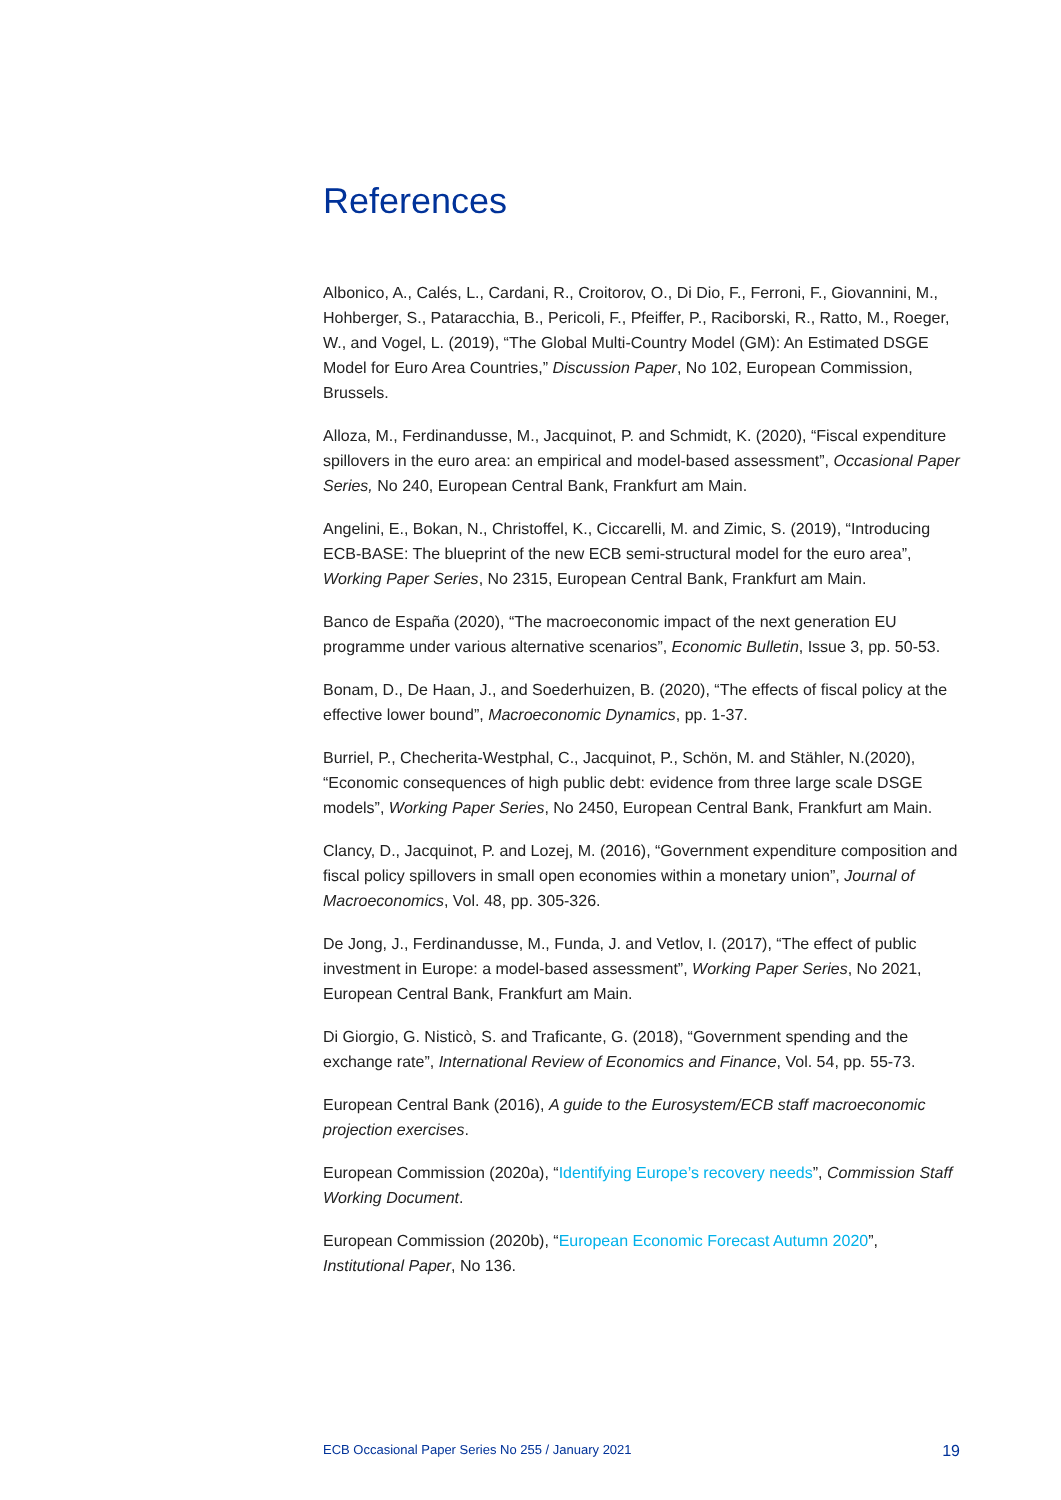References
Albonico, A., Calés, L., Cardani, R., Croitorov, O., Di Dio, F., Ferroni, F., Giovannini, M., Hohberger, S., Pataracchia, B., Pericoli, F., Pfeiffer, P., Raciborski, R., Ratto, M., Roeger, W., and Vogel, L. (2019), “The Global Multi-Country Model (GM): An Estimated DSGE Model for Euro Area Countries,” Discussion Paper, No 102, European Commission, Brussels.
Alloza, M., Ferdinandusse, M., Jacquinot, P. and Schmidt, K. (2020), “Fiscal expenditure spillovers in the euro area: an empirical and model-based assessment”, Occasional Paper Series, No 240, European Central Bank, Frankfurt am Main.
Angelini, E., Bokan, N., Christoffel, K., Ciccarelli, M. and Zimic, S. (2019), “Introducing ECB-BASE: The blueprint of the new ECB semi-structural model for the euro area”, Working Paper Series, No 2315, European Central Bank, Frankfurt am Main.
Banco de España (2020), “The macroeconomic impact of the next generation EU programme under various alternative scenarios”, Economic Bulletin, Issue 3, pp. 50-53.
Bonam, D., De Haan, J., and Soederhuizen, B. (2020), “The effects of fiscal policy at the effective lower bound”, Macroeconomic Dynamics, pp. 1-37.
Burriel, P., Checherita-Westphal, C., Jacquinot, P., Schön, M. and Stähler, N.(2020), “Economic consequences of high public debt: evidence from three large scale DSGE models”, Working Paper Series, No 2450, European Central Bank, Frankfurt am Main.
Clancy, D., Jacquinot, P. and Lozej, M. (2016), “Government expenditure composition and fiscal policy spillovers in small open economies within a monetary union”, Journal of Macroeconomics, Vol. 48, pp. 305-326.
De Jong, J., Ferdinandusse, M., Funda, J. and Vetlov, I. (2017), “The effect of public investment in Europe: a model-based assessment”, Working Paper Series, No 2021, European Central Bank, Frankfurt am Main.
Di Giorgio, G. Nisticò, S. and Traficante, G. (2018), “Government spending and the exchange rate”, International Review of Economics and Finance, Vol. 54, pp. 55-73.
European Central Bank (2016), A guide to the Eurosystem/ECB staff macroeconomic projection exercises.
European Commission (2020a), “Identifying Europe’s recovery needs”, Commission Staff Working Document.
European Commission (2020b), “European Economic Forecast Autumn 2020”, Institutional Paper, No 136.
ECB Occasional Paper Series No 255 / January 2021 19